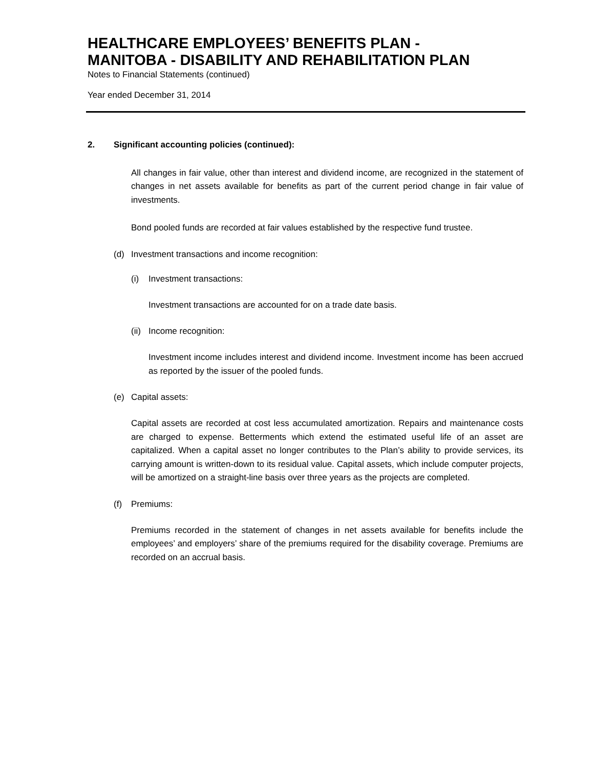HEALTHCARE EMPLOYEES’ BENEFITS PLAN -
MANITOBA - DISABILITY AND REHABILITATION PLAN
Notes to Financial Statements (continued)
Year ended December 31, 2014
2. Significant accounting policies (continued):
All changes in fair value, other than interest and dividend income, are recognized in the statement of changes in net assets available for benefits as part of the current period change in fair value of investments.
Bond pooled funds are recorded at fair values established by the respective fund trustee.
(d) Investment transactions and income recognition:
(i) Investment transactions:
Investment transactions are accounted for on a trade date basis.
(ii) Income recognition:
Investment income includes interest and dividend income. Investment income has been accrued as reported by the issuer of the pooled funds.
(e) Capital assets:
Capital assets are recorded at cost less accumulated amortization. Repairs and maintenance costs are charged to expense. Betterments which extend the estimated useful life of an asset are capitalized. When a capital asset no longer contributes to the Plan’s ability to provide services, its carrying amount is written-down to its residual value. Capital assets, which include computer projects, will be amortized on a straight-line basis over three years as the projects are completed.
(f) Premiums:
Premiums recorded in the statement of changes in net assets available for benefits include the employees’ and employers’ share of the premiums required for the disability coverage. Premiums are recorded on an accrual basis.